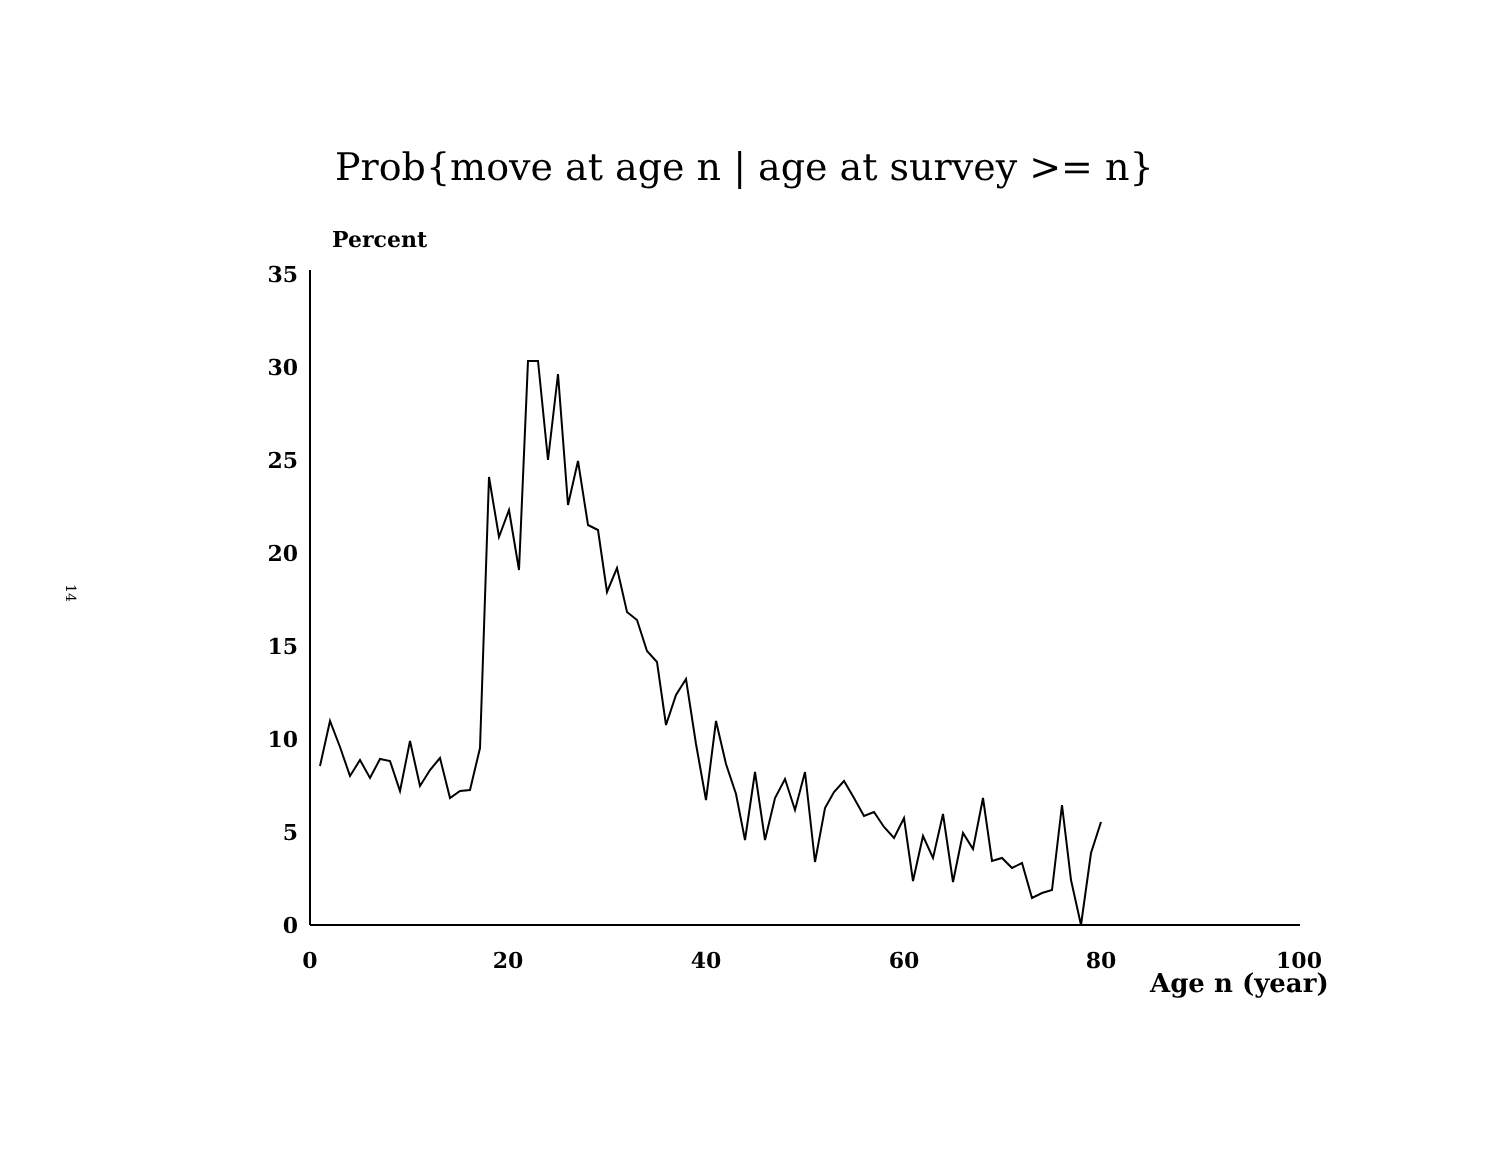14
Prob{move at age n | age at survey >= n}
Percent
35
30
25
20
15
10
5
0
0
20
40
60
80
100
Age n (year)